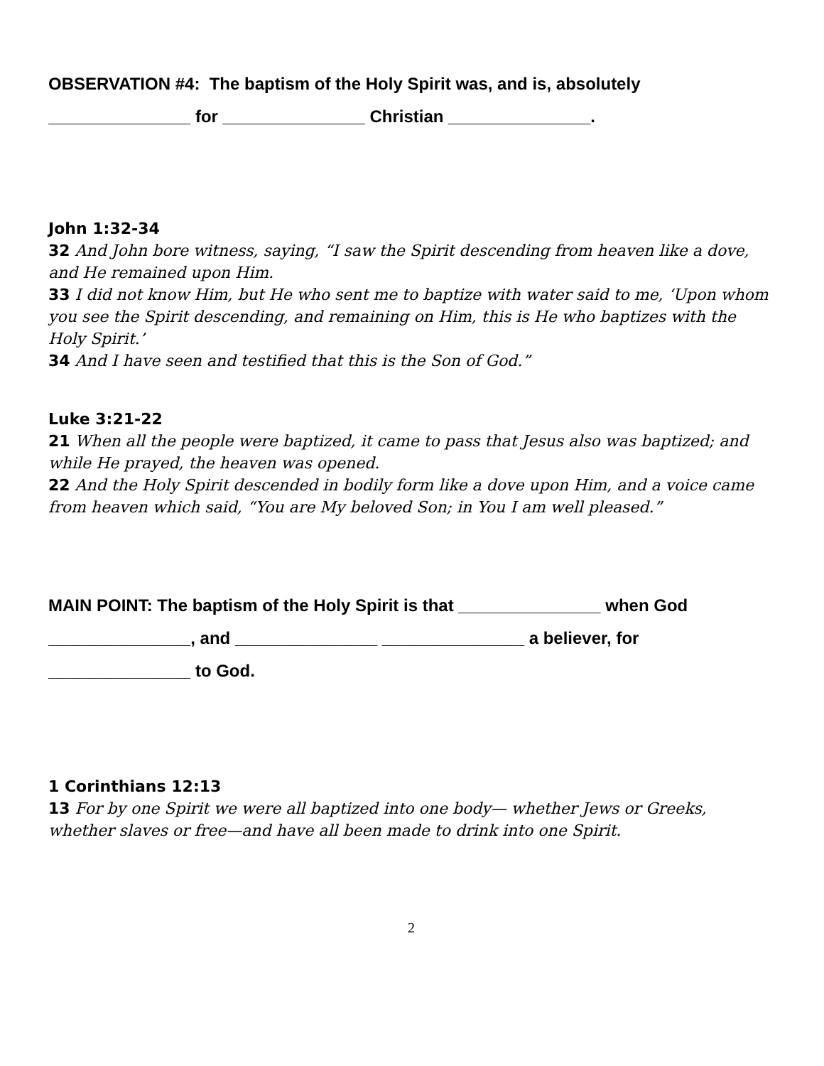OBSERVATION #4: The baptism of the Holy Spirit was, and is, absolutely
_______________ for _______________ Christian _______________.
John 1:32-34
32 And John bore witness, saying, “I saw the Spirit descending from heaven like a dove, and He remained upon Him.
33 I did not know Him, but He who sent me to baptize with water said to me, ‘Upon whom you see the Spirit descending, and remaining on Him, this is He who baptizes with the Holy Spirit.’
34 And I have seen and testified that this is the Son of God.”
Luke 3:21-22
21 When all the people were baptized, it came to pass that Jesus also was baptized; and while He prayed, the heaven was opened.
22 And the Holy Spirit descended in bodily form like a dove upon Him, and a voice came from heaven which said, “You are My beloved Son; in You I am well pleased.”
MAIN POINT: The baptism of the Holy Spirit is that _______________ when God
_______________, and _______________ _______________ a believer, for
_______________ to God.
1 Corinthians 12:13
13 For by one Spirit we were all baptized into one body— whether Jews or Greeks, whether slaves or free—and have all been made to drink into one Spirit.
2